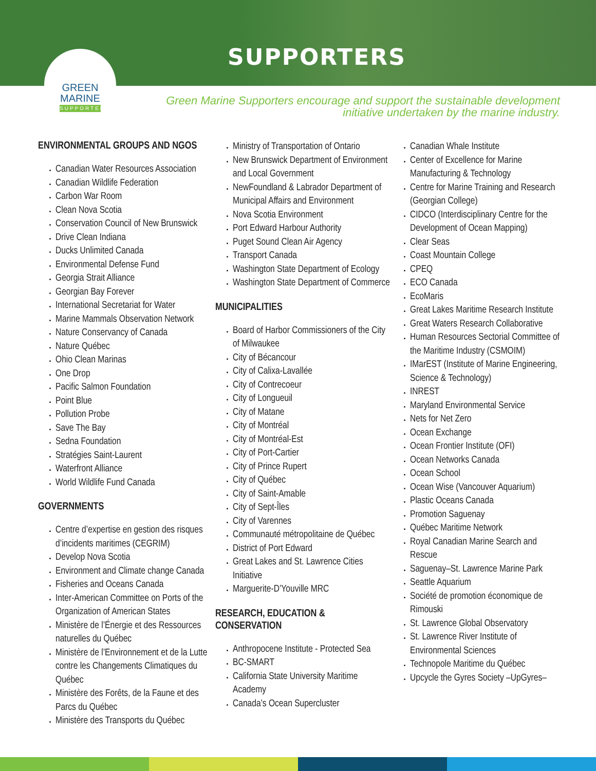SUPPORTERS
GREEN
MARINE
SUPPORTER
Green Marine Supporters encourage and support the sustainable development initiative undertaken by the marine industry.
ENVIRONMENTAL GROUPS AND NGOS
Canadian Water Resources Association
Canadian Wildlife Federation
Carbon War Room
Clean Nova Scotia
Conservation Council of New Brunswick
Drive Clean Indiana
Ducks Unlimited Canada
Environmental Defense Fund
Georgia Strait Alliance
Georgian Bay Forever
International Secretariat for Water
Marine Mammals Observation Network
Nature Conservancy of Canada
Nature Québec
Ohio Clean Marinas
One Drop
Pacific Salmon Foundation
Point Blue
Pollution Probe
Save The Bay
Sedna Foundation
Stratégies Saint-Laurent
Waterfront Alliance
World Wildlife Fund Canada
GOVERNMENTS
Centre d’expertise en gestion des risques d’incidents maritimes (CEGRIM)
Develop Nova Scotia
Environment and Climate change Canada
Fisheries and Oceans Canada
Inter-American Committee on Ports of the Organization of American States
Ministère de l’Énergie et des Ressources naturelles du Québec
Ministère de l’Environnement et de la Lutte contre les Changements Climatiques du Québec
Ministère des Forêts, de la Faune et des Parcs du Québec
Ministère des Transports du Québec
Ministry of Transportation of Ontario
New Brunswick Department of Environment and Local Government
NewFoundland & Labrador Department of Municipal Affairs and Environment
Nova Scotia Environment
Port Edward Harbour Authority
Puget Sound Clean Air Agency
Transport Canada
Washington State Department of Ecology
Washington State Department of Commerce
MUNICIPALITIES
Board of Harbor Commissioners of the City of Milwaukee
City of Bécancour
City of Calixa-Lavallée
City of Contrecoeur
City of Longueuil
City of Matane
City of Montréal
City of Montréal-Est
City of Port-Cartier
City of Prince Rupert
City of Québec
City of Saint-Amable
City of Sept-Îles
City of Varennes
Communauté métropolitaine de Québec
District of Port Edward
Great Lakes and St. Lawrence Cities Initiative
Marguerite-D’Youville MRC
RESEARCH, EDUCATION & CONSERVATION
Anthropocene Institute - Protected Sea
BC-SMART
California State University Maritime Academy
Canada’s Ocean Supercluster
Canadian Whale Institute
Center of Excellence for Marine Manufacturing & Technology
Centre for Marine Training and Research (Georgian College)
CIDCO (Interdisciplinary Centre for the Development of Ocean Mapping)
Clear Seas
Coast Mountain College
CPEQ
ECO Canada
EcoMaris
Great Lakes Maritime Research Institute
Great Waters Research Collaborative
Human Resources Sectorial Committee of the Maritime Industry (CSMOIM)
IMarEST (Institute of Marine Engineering, Science & Technology)
INREST
Maryland Environmental Service
Nets for Net Zero
Ocean Exchange
Ocean Frontier Institute (OFI)
Ocean Networks Canada
Ocean School
Ocean Wise (Vancouver Aquarium)
Plastic Oceans Canada
Promotion Saguenay
Québec Maritime Network
Royal Canadian Marine Search and Rescue
Saguenay–St. Lawrence Marine Park
Seattle Aquarium
Société de promotion économique de Rimouski
St. Lawrence Global Observatory
St. Lawrence River Institute of Environmental Sciences
Technopole Maritime du Québec
Upcycle the Gyres Society –UpGyres–